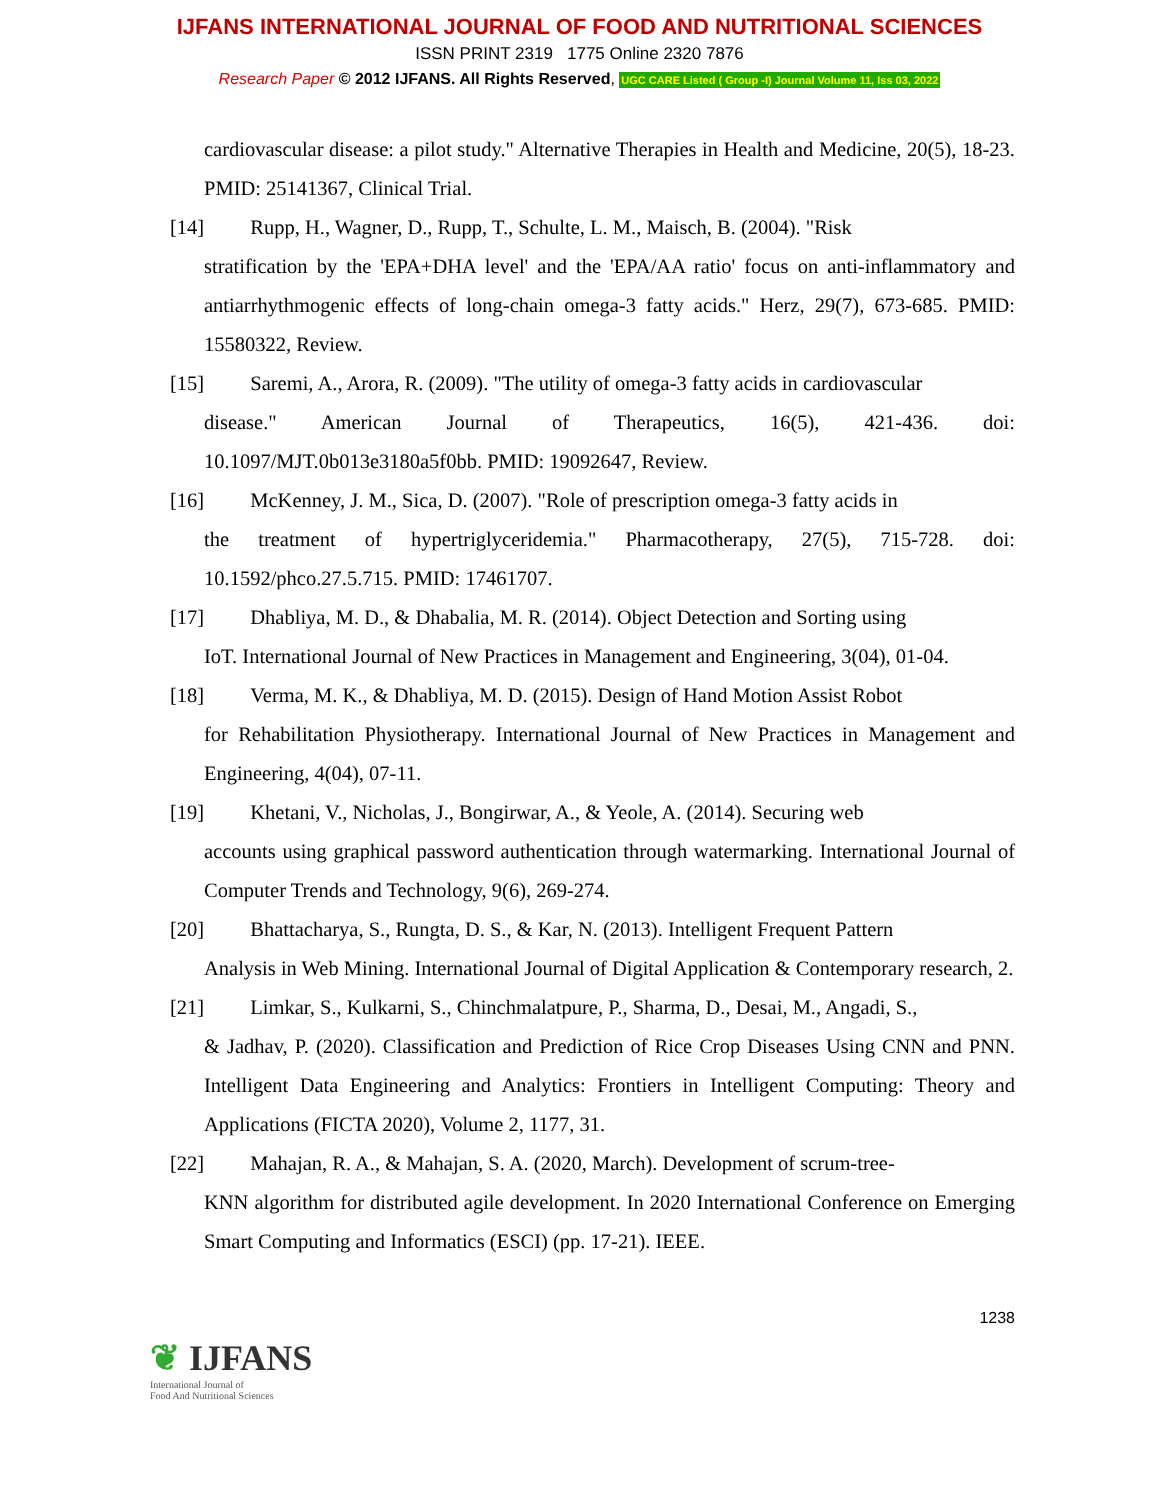IJFANS INTERNATIONAL JOURNAL OF FOOD AND NUTRITIONAL SCIENCES
ISSN PRINT 2319 1775 Online 2320 7876
Research Paper © 2012 IJFANS. All Rights Reserved, UGC CARE Listed ( Group -I) Journal Volume 11, Iss 03, 2022
cardiovascular disease: a pilot study." Alternative Therapies in Health and Medicine, 20(5), 18-23. PMID: 25141367, Clinical Trial.
[14] Rupp, H., Wagner, D., Rupp, T., Schulte, L. M., Maisch, B. (2004). "Risk
stratification by the 'EPA+DHA level' and the 'EPA/AA ratio' focus on anti-inflammatory and antiarrhythmogenic effects of long-chain omega-3 fatty acids." Herz, 29(7), 673-685. PMID: 15580322, Review.
[15] Saremi, A., Arora, R. (2009). "The utility of omega-3 fatty acids in cardiovascular
disease." American Journal of Therapeutics, 16(5), 421-436. doi: 10.1097/MJT.0b013e3180a5f0bb. PMID: 19092647, Review.
[16] McKenney, J. M., Sica, D. (2007). "Role of prescription omega-3 fatty acids in
the treatment of hypertriglyceridemia." Pharmacotherapy, 27(5), 715-728. doi: 10.1592/phco.27.5.715. PMID: 17461707.
[17] Dhabliya, M. D., & Dhabalia, M. R. (2014). Object Detection and Sorting using
IoT. International Journal of New Practices in Management and Engineering, 3(04), 01-04.
[18] Verma, M. K., & Dhabliya, M. D. (2015). Design of Hand Motion Assist Robot
for Rehabilitation Physiotherapy. International Journal of New Practices in Management and Engineering, 4(04), 07-11.
[19] Khetani, V., Nicholas, J., Bongirwar, A., & Yeole, A. (2014). Securing web
accounts using graphical password authentication through watermarking. International Journal of Computer Trends and Technology, 9(6), 269-274.
[20] Bhattacharya, S., Rungta, D. S., & Kar, N. (2013). Intelligent Frequent Pattern
Analysis in Web Mining. International Journal of Digital Application & Contemporary research, 2.
[21] Limkar, S., Kulkarni, S., Chinchmalatpure, P., Sharma, D., Desai, M., Angadi, S.,
& Jadhav, P. (2020). Classification and Prediction of Rice Crop Diseases Using CNN and PNN. Intelligent Data Engineering and Analytics: Frontiers in Intelligent Computing: Theory and Applications (FICTA 2020), Volume 2, 1177, 31.
[22] Mahajan, R. A., & Mahajan, S. A. (2020, March). Development of scrum-tree-
KNN algorithm for distributed agile development. In 2020 International Conference on Emerging Smart Computing and Informatics (ESCI) (pp. 17-21). IEEE.
1238
❦ IJFANS
International Journal of
Food And Nutritional Sciences